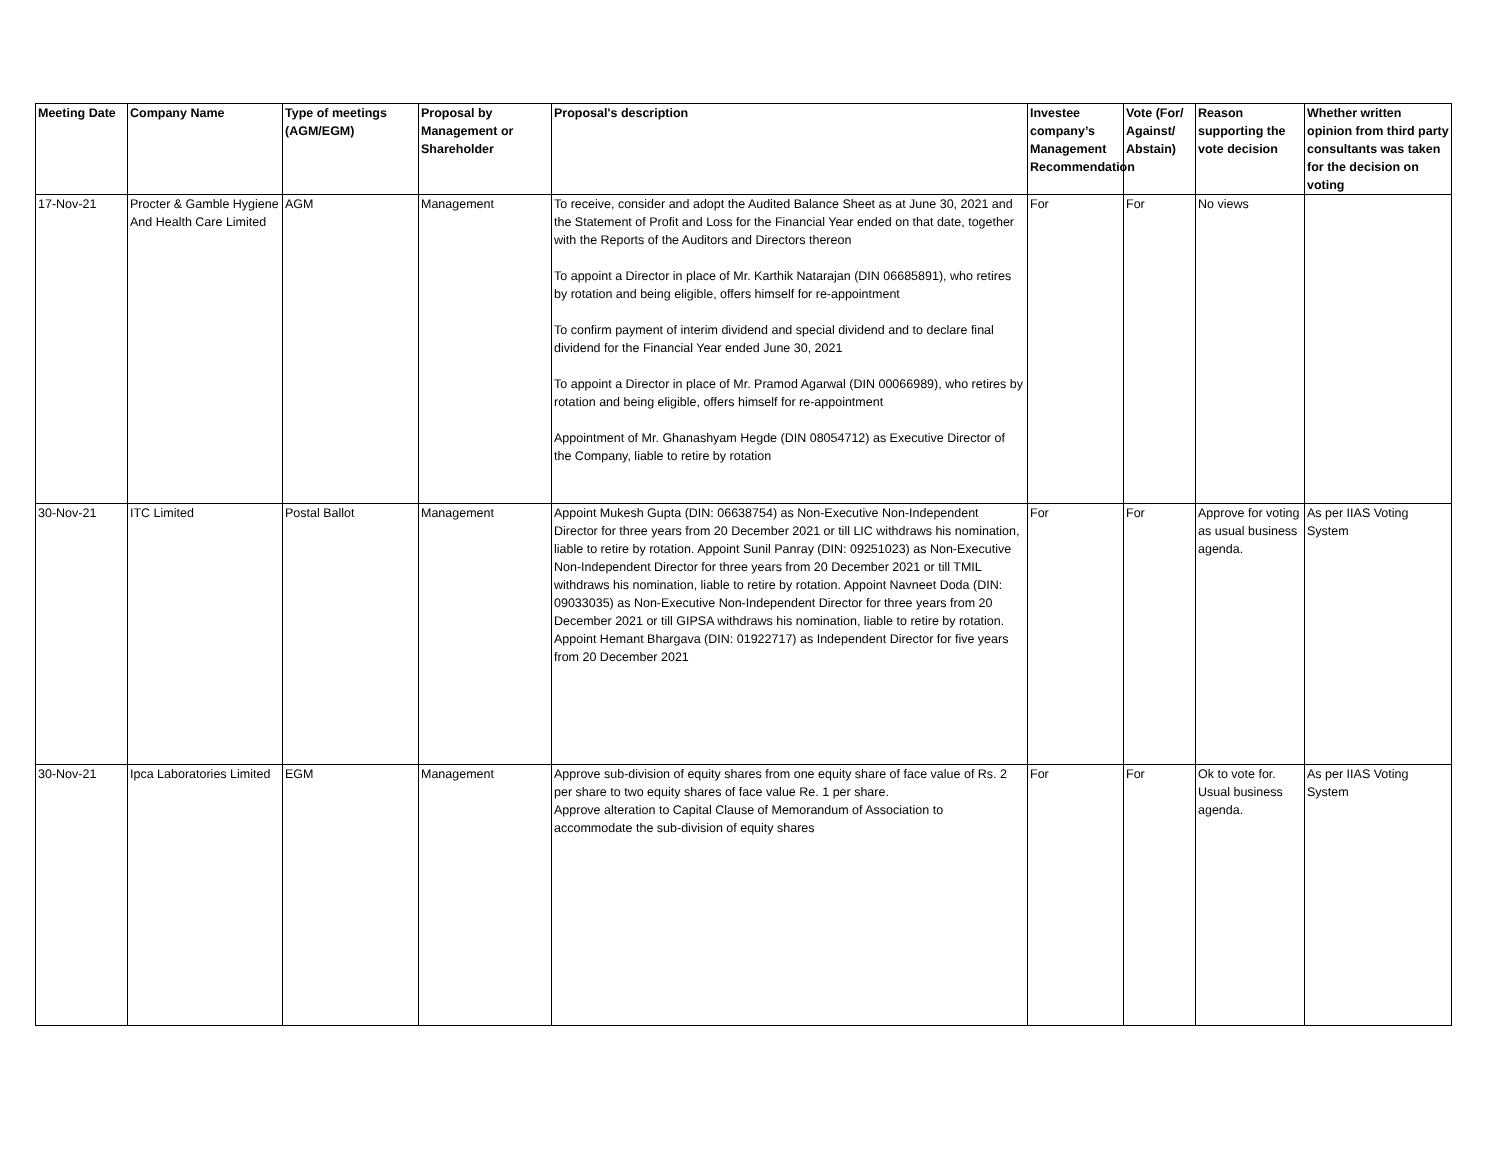| Meeting Date | Company Name | Type of meetings (AGM/EGM) | Proposal by Management or Shareholder | Proposal's description | Investee company’s Management Recommendation | Vote (For/ Against/ Abstain) | Reason supporting the vote decision | Whether written opinion from third party consultants was taken for the decision on voting |
| --- | --- | --- | --- | --- | --- | --- | --- | --- |
| 17-Nov-21 | Procter & Gamble Hygiene And Health Care Limited | AGM | Management | To receive, consider and adopt the Audited Balance Sheet as at June 30, 2021 and the Statement of Profit and Loss for the Financial Year ended on that date, together with the Reports of the Auditors and Directors thereon To appoint a Director in place of Mr. Karthik Natarajan (DIN 06685891), who retires by rotation and being eligible, offers himself for re-appointment To confirm payment of interim dividend and special dividend and to declare final dividend for the Financial Year ended June 30, 2021 To appoint a Director in place of Mr. Pramod Agarwal (DIN 00066989), who retires by rotation and being eligible, offers himself for re-appointment Appointment of Mr. Ghanashyam Hegde (DIN 08054712) as Executive Director of the Company, liable to retire by rotation | For | For | No views | |
| 30-Nov-21 | ITC Limited | Postal Ballot | Management | Appoint Mukesh Gupta (DIN: 06638754) as Non-Executive Non-Independent Director for three years from 20 December 2021 or till LIC withdraws his nomination, liable to retire by rotation. Appoint Sunil Panray (DIN: 09251023) as Non-Executive Non-Independent Director for three years from 20 December 2021 or till TMIL withdraws his nomination, liable to retire by rotation. Appoint Navneet Doda (DIN: 09033035) as Non-Executive Non-Independent Director for three years from 20 December 2021 or till GIPSA withdraws his nomination, liable to retire by rotation. Appoint Hemant Bhargava (DIN: 01922717) as Independent Director for five years from 20 December 2021 | For | For | Approve for voting as usual business agenda. | As per IIAS Voting System |
| 30-Nov-21 | Ipca Laboratories Limited | EGM | Management | Approve sub-division of equity shares from one equity share of face value of Rs. 2 per share to two equity shares of face value Re. 1 per share. Approve alteration to Capital Clause of Memorandum of Association to accommodate the sub-division of equity shares | For | For | Ok to vote for. Usual business agenda. | As per IIAS Voting System |